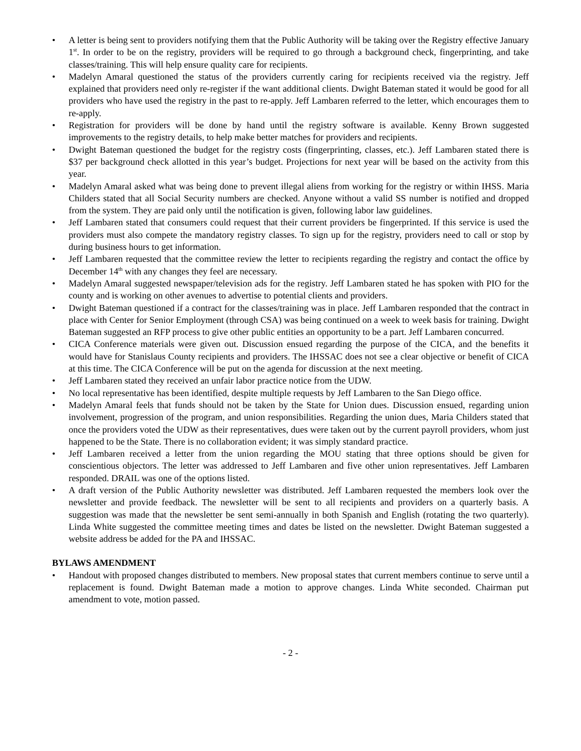• A letter is being sent to providers notifying them that the Public Authority will be taking over the Registry effective January 1<sup>st</sup>. In order to be on the registry, providers will be required to go through a background check, fingerprinting, and take classes/training. This will help ensure quality care for recipients.
• Madelyn Amaral questioned the status of the providers currently caring for recipients received via the registry. Jeff explained that providers need only re-register if the want additional clients. Dwight Bateman stated it would be good for all providers who have used the registry in the past to re-apply. Jeff Lambaren referred to the letter, which encourages them to re-apply.
• Registration for providers will be done by hand until the registry software is available. Kenny Brown suggested improvements to the registry details, to help make better matches for providers and recipients.
• Dwight Bateman questioned the budget for the registry costs (fingerprinting, classes, etc.). Jeff Lambaren stated there is $37 per background check allotted in this year’s budget. Projections for next year will be based on the activity from this year.
• Madelyn Amaral asked what was being done to prevent illegal aliens from working for the registry or within IHSS. Maria Childers stated that all Social Security numbers are checked. Anyone without a valid SS number is notified and dropped from the system. They are paid only until the notification is given, following labor law guidelines.
• Jeff Lambaren stated that consumers could request that their current providers be fingerprinted. If this service is used the providers must also compete the mandatory registry classes. To sign up for the registry, providers need to call or stop by during business hours to get information.
• Jeff Lambaren requested that the committee review the letter to recipients regarding the registry and contact the office by December 14<sup>th</sup> with any changes they feel are necessary.
• Madelyn Amaral suggested newspaper/television ads for the registry. Jeff Lambaren stated he has spoken with PIO for the county and is working on other avenues to advertise to potential clients and providers.
• Dwight Bateman questioned if a contract for the classes/training was in place. Jeff Lambaren responded that the contract in place with Center for Senior Employment (through CSA) was being continued on a week to week basis for training. Dwight Bateman suggested an RFP process to give other public entities an opportunity to be a part. Jeff Lambaren concurred.
• CICA Conference materials were given out. Discussion ensued regarding the purpose of the CICA, and the benefits it would have for Stanislaus County recipients and providers. The IHSSAC does not see a clear objective or benefit of CICA at this time. The CICA Conference will be put on the agenda for discussion at the next meeting.
• Jeff Lambaren stated they received an unfair labor practice notice from the UDW.
• No local representative has been identified, despite multiple requests by Jeff Lambaren to the San Diego office.
• Madelyn Amaral feels that funds should not be taken by the State for Union dues. Discussion ensued, regarding union involvement, progression of the program, and union responsibilities. Regarding the union dues, Maria Childers stated that once the providers voted the UDW as their representatives, dues were taken out by the current payroll providers, whom just happened to be the State. There is no collaboration evident; it was simply standard practice.
• Jeff Lambaren received a letter from the union regarding the MOU stating that three options should be given for conscientious objectors. The letter was addressed to Jeff Lambaren and five other union representatives. Jeff Lambaren responded. DRAIL was one of the options listed.
• A draft version of the Public Authority newsletter was distributed. Jeff Lambaren requested the members look over the newsletter and provide feedback. The newsletter will be sent to all recipients and providers on a quarterly basis. A suggestion was made that the newsletter be sent semi-annually in both Spanish and English (rotating the two quarterly). Linda White suggested the committee meeting times and dates be listed on the newsletter. Dwight Bateman suggested a website address be added for the PA and IHSSAC.
BYLAWS AMENDMENT
• Handout with proposed changes distributed to members. New proposal states that current members continue to serve until a replacement is found. Dwight Bateman made a motion to approve changes. Linda White seconded. Chairman put amendment to vote, motion passed.
- 2 -